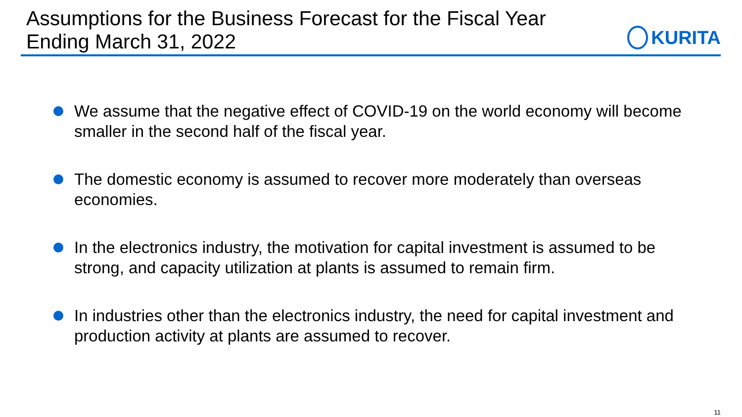Assumptions for the Business Forecast for the Fiscal Year
Ending March 31, 2022
KURITA
We assume that the negative effect of COVID-19 on the world economy will become smaller in the second half of the fiscal year.
The domestic economy is assumed to recover more moderately than overseas economies.
In the electronics industry, the motivation for capital investment is assumed to be strong, and capacity utilization at plants is assumed to remain firm.
In industries other than the electronics industry, the need for capital investment and production activity at plants are assumed to recover.
11